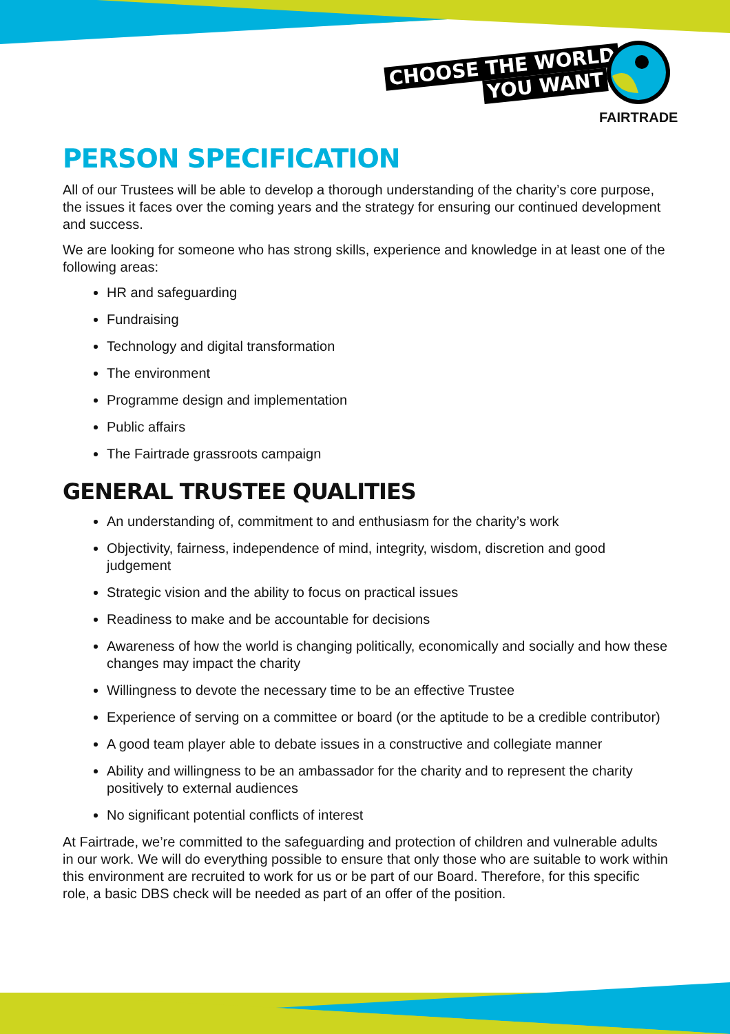CHOOSE THE WORLD
YOU WANT
FAIRTRADE
PERSON SPECIFICATION
All of our Trustees will be able to develop a thorough understanding of the charity’s core purpose, the issues it faces over the coming years and the strategy for ensuring our continued development and success.
We are looking for someone who has strong skills, experience and knowledge in at least one of the following areas:
HR and safeguarding
Fundraising
Technology and digital transformation
The environment
Programme design and implementation
Public affairs
The Fairtrade grassroots campaign
GENERAL TRUSTEE QUALITIES
An understanding of, commitment to and enthusiasm for the charity’s work
Objectivity, fairness, independence of mind, integrity, wisdom, discretion and good judgement
Strategic vision and the ability to focus on practical issues
Readiness to make and be accountable for decisions
Awareness of how the world is changing politically, economically and socially and how these changes may impact the charity
Willingness to devote the necessary time to be an effective Trustee
Experience of serving on a committee or board (or the aptitude to be a credible contributor)
A good team player able to debate issues in a constructive and collegiate manner
Ability and willingness to be an ambassador for the charity and to represent the charity positively to external audiences
No significant potential conflicts of interest
At Fairtrade, we’re committed to the safeguarding and protection of children and vulnerable adults in our work. We will do everything possible to ensure that only those who are suitable to work within this environment are recruited to work for us or be part of our Board. Therefore, for this specific role, a basic DBS check will be needed as part of an offer of the position.